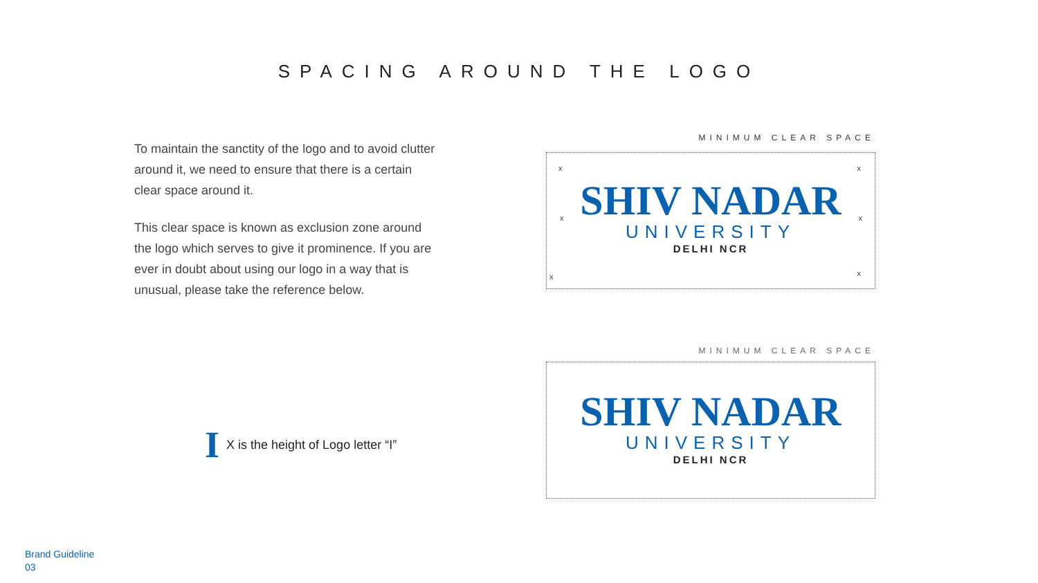SPACING AROUND THE LOGO
To maintain the sanctity of the logo and to avoid clutter around it, we need to ensure that there is a certain clear space around it.
This clear space is known as exclusion zone around the logo which serves to give it prominence. If you are ever in doubt about using our logo in a way that is unusual, please take the reference below.
I X is the height of Logo letter “I”
MINIMUM CLEAR SPACE
x x
x x
x x
SHIV NADAR
UNIVERSITY
DELHI NCR
MINIMUM CLEAR SPACE
SHIV NADAR
UNIVERSITY
DELHI NCR
Brand Guideline
03